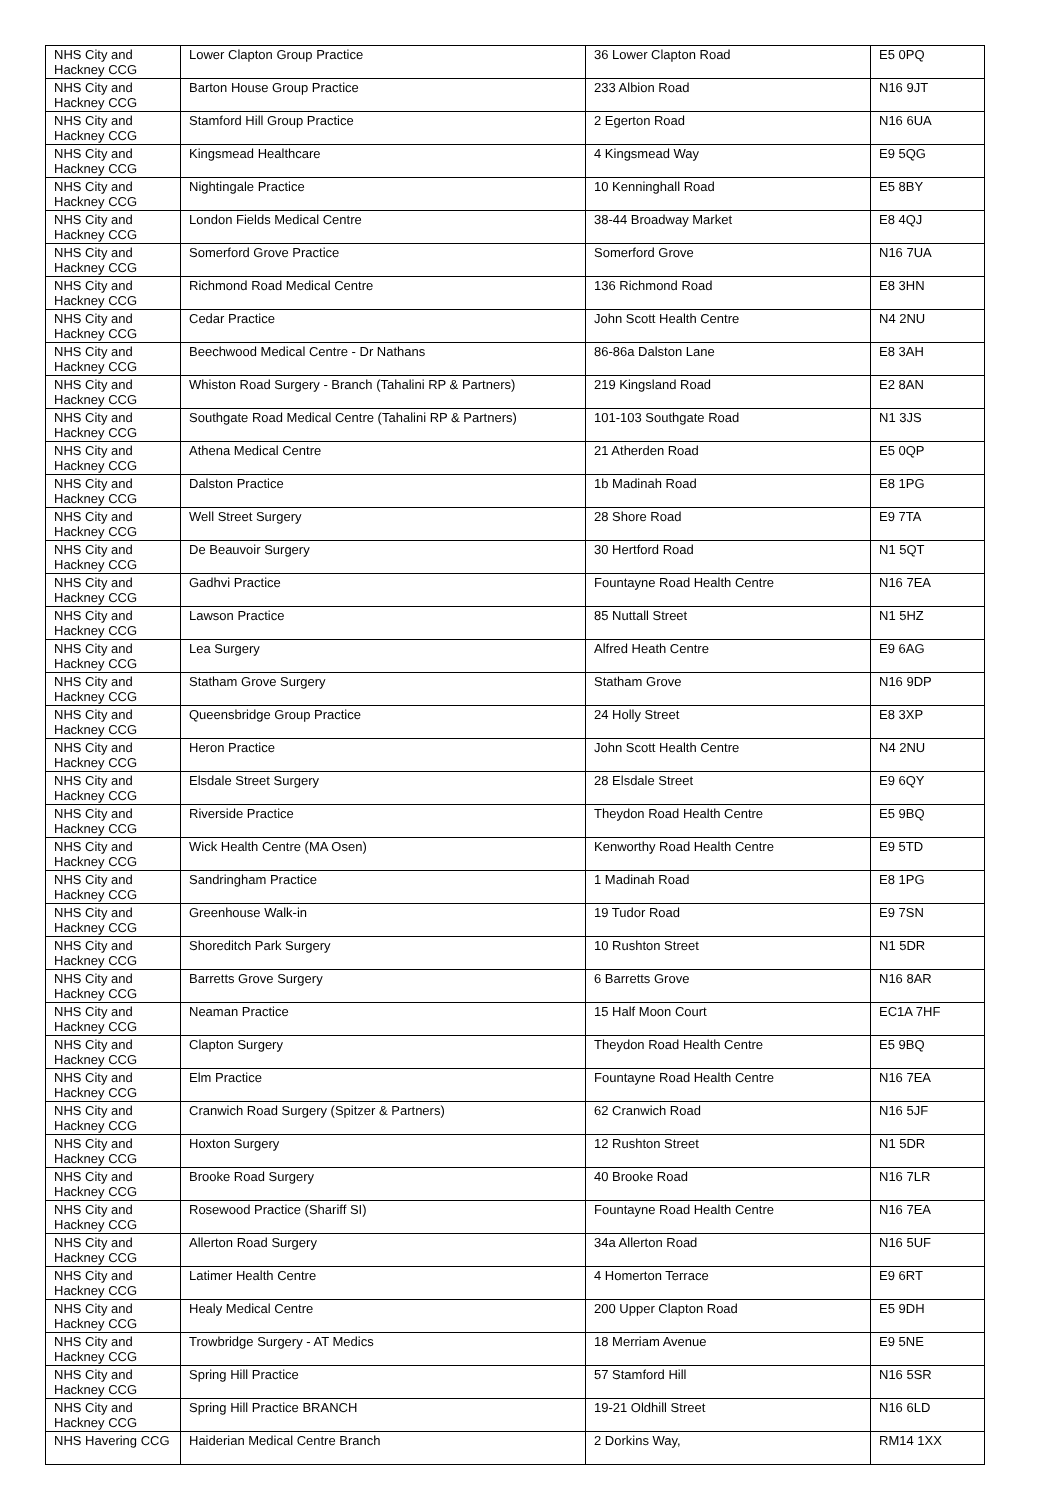| NHS City and Hackney CCG | Lower Clapton Group Practice | 36 Lower Clapton Road | E5 0PQ |
| NHS City and Hackney CCG | Barton House Group Practice | 233 Albion Road | N16 9JT |
| NHS City and Hackney CCG | Stamford Hill Group Practice | 2 Egerton Road | N16 6UA |
| NHS City and Hackney CCG | Kingsmead Healthcare | 4 Kingsmead Way | E9 5QG |
| NHS City and Hackney CCG | Nightingale Practice | 10 Kenninghall Road | E5 8BY |
| NHS City and Hackney CCG | London Fields Medical Centre | 38-44 Broadway Market | E8 4QJ |
| NHS City and Hackney CCG | Somerford Grove Practice | Somerford Grove | N16 7UA |
| NHS City and Hackney CCG | Richmond Road Medical Centre | 136 Richmond Road | E8 3HN |
| NHS City and Hackney CCG | Cedar Practice | John Scott Health Centre | N4 2NU |
| NHS City and Hackney CCG | Beechwood Medical Centre - Dr Nathans | 86-86a Dalston Lane | E8 3AH |
| NHS City and Hackney CCG | Whiston Road Surgery - Branch (Tahalini RP & Partners) | 219 Kingsland Road | E2 8AN |
| NHS City and Hackney CCG | Southgate Road Medical Centre (Tahalini RP & Partners) | 101-103 Southgate Road | N1 3JS |
| NHS City and Hackney CCG | Athena Medical Centre | 21 Atherden Road | E5 0QP |
| NHS City and Hackney CCG | Dalston Practice | 1b Madinah Road | E8 1PG |
| NHS City and Hackney CCG | Well Street Surgery | 28 Shore Road | E9 7TA |
| NHS City and Hackney CCG | De Beauvoir Surgery | 30 Hertford Road | N1 5QT |
| NHS City and Hackney CCG | Gadhvi Practice | Fountayne Road Health Centre | N16 7EA |
| NHS City and Hackney CCG | Lawson Practice | 85 Nuttall Street | N1 5HZ |
| NHS City and Hackney CCG | Lea Surgery | Alfred Heath Centre | E9 6AG |
| NHS City and Hackney CCG | Statham Grove Surgery | Statham Grove | N16 9DP |
| NHS City and Hackney CCG | Queensbridge Group Practice | 24 Holly Street | E8 3XP |
| NHS City and Hackney CCG | Heron Practice | John Scott Health Centre | N4 2NU |
| NHS City and Hackney CCG | Elsdale Street Surgery | 28 Elsdale Street | E9 6QY |
| NHS City and Hackney CCG | Riverside Practice | Theydon Road Health Centre | E5 9BQ |
| NHS City and Hackney CCG | Wick Health Centre (MA Osen) | Kenworthy Road Health Centre | E9 5TD |
| NHS City and Hackney CCG | Sandringham Practice | 1 Madinah Road | E8 1PG |
| NHS City and Hackney CCG | Greenhouse Walk-in | 19 Tudor Road | E9 7SN |
| NHS City and Hackney CCG | Shoreditch Park Surgery | 10 Rushton Street | N1 5DR |
| NHS City and Hackney CCG | Barretts Grove Surgery | 6 Barretts Grove | N16 8AR |
| NHS City and Hackney CCG | Neaman Practice | 15 Half Moon Court | EC1A 7HF |
| NHS City and Hackney CCG | Clapton Surgery | Theydon Road Health Centre | E5 9BQ |
| NHS City and Hackney CCG | Elm Practice | Fountayne Road Health Centre | N16 7EA |
| NHS City and Hackney CCG | Cranwich Road Surgery (Spitzer & Partners) | 62 Cranwich Road | N16 5JF |
| NHS City and Hackney CCG | Hoxton Surgery | 12 Rushton Street | N1 5DR |
| NHS City and Hackney CCG | Brooke Road Surgery | 40 Brooke Road | N16 7LR |
| NHS City and Hackney CCG | Rosewood Practice (Shariff SI) | Fountayne Road Health Centre | N16 7EA |
| NHS City and Hackney CCG | Allerton Road Surgery | 34a Allerton Road | N16 5UF |
| NHS City and Hackney CCG | Latimer Health Centre | 4 Homerton Terrace | E9 6RT |
| NHS City and Hackney CCG | Healy Medical Centre | 200 Upper Clapton Road | E5 9DH |
| NHS City and Hackney CCG | Trowbridge Surgery - AT Medics | 18 Merriam Avenue | E9 5NE |
| NHS City and Hackney CCG | Spring Hill Practice | 57 Stamford Hill | N16 5SR |
| NHS City and Hackney CCG | Spring Hill Practice BRANCH | 19-21 Oldhill Street | N16 6LD |
| NHS Havering CCG | Haiderian Medical Centre Branch | 2 Dorkins Way, | RM14 1XX |